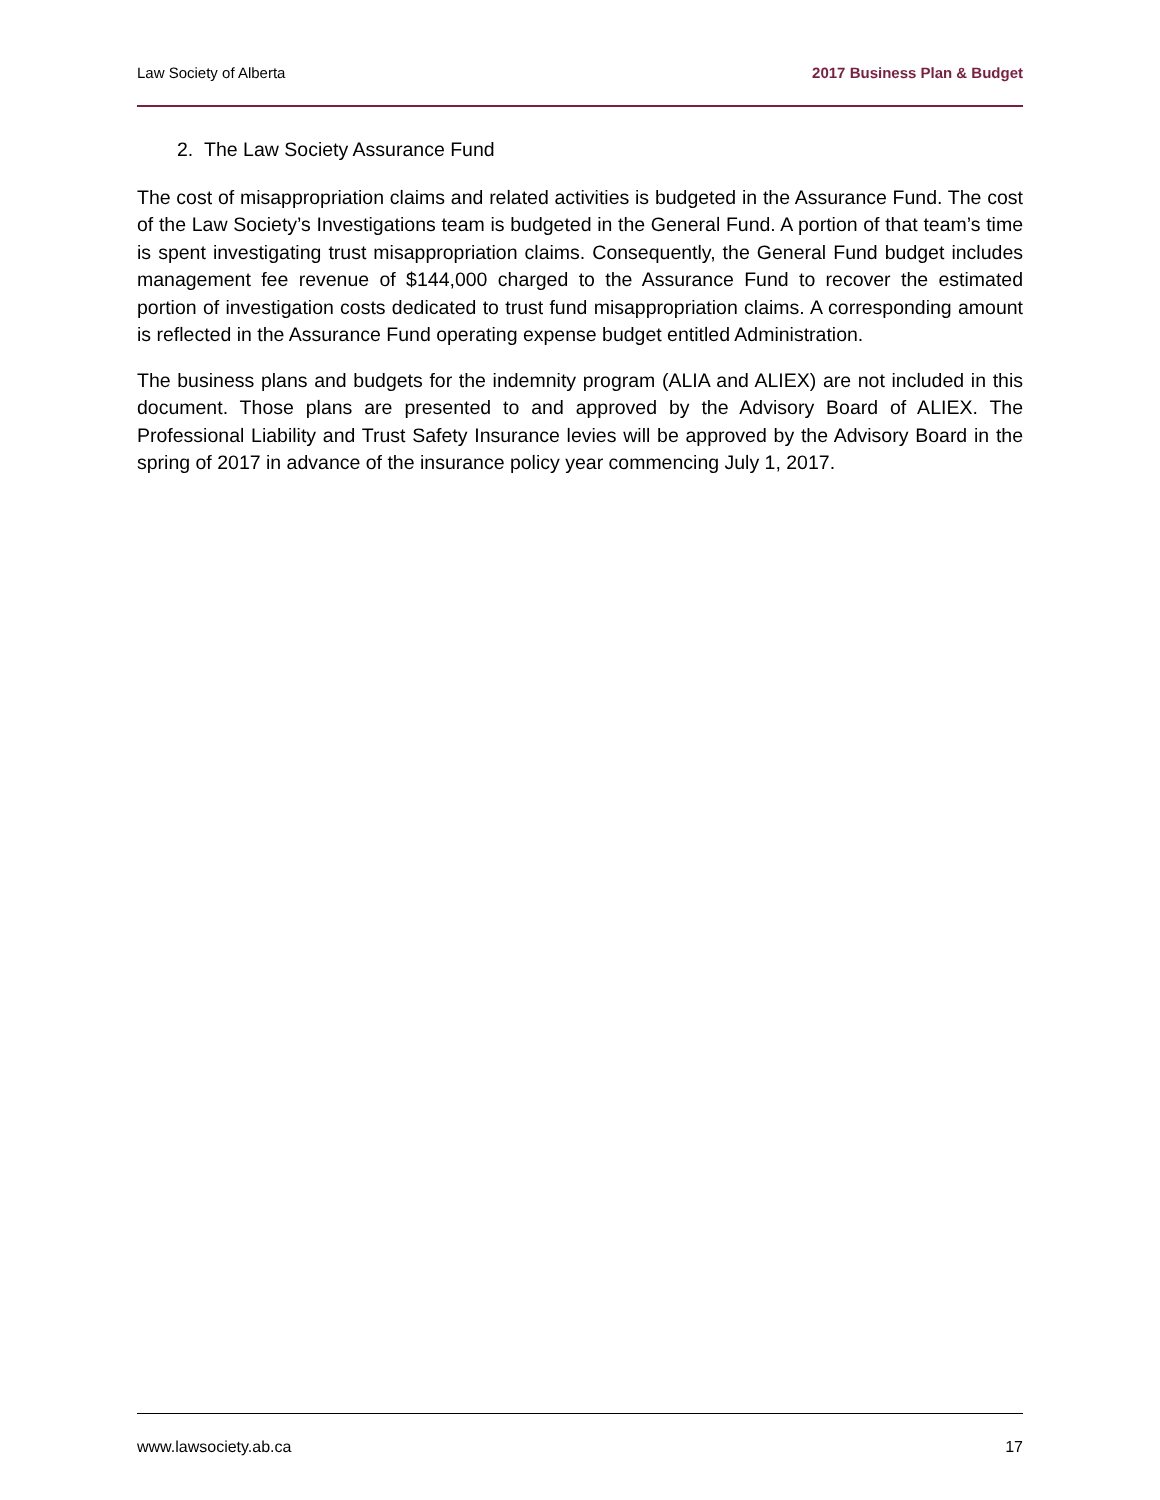Law Society of Alberta 2017 Business Plan & Budget
2. The Law Society Assurance Fund
The cost of misappropriation claims and related activities is budgeted in the Assurance Fund. The cost of the Law Society’s Investigations team is budgeted in the General Fund. A portion of that team’s time is spent investigating trust misappropriation claims. Consequently, the General Fund budget includes management fee revenue of $144,000 charged to the Assurance Fund to recover the estimated portion of investigation costs dedicated to trust fund misappropriation claims. A corresponding amount is reflected in the Assurance Fund operating expense budget entitled Administration.
The business plans and budgets for the indemnity program (ALIA and ALIEX) are not included in this document. Those plans are presented to and approved by the Advisory Board of ALIEX. The Professional Liability and Trust Safety Insurance levies will be approved by the Advisory Board in the spring of 2017 in advance of the insurance policy year commencing July 1, 2017.
www.lawsociety.ab.ca 17